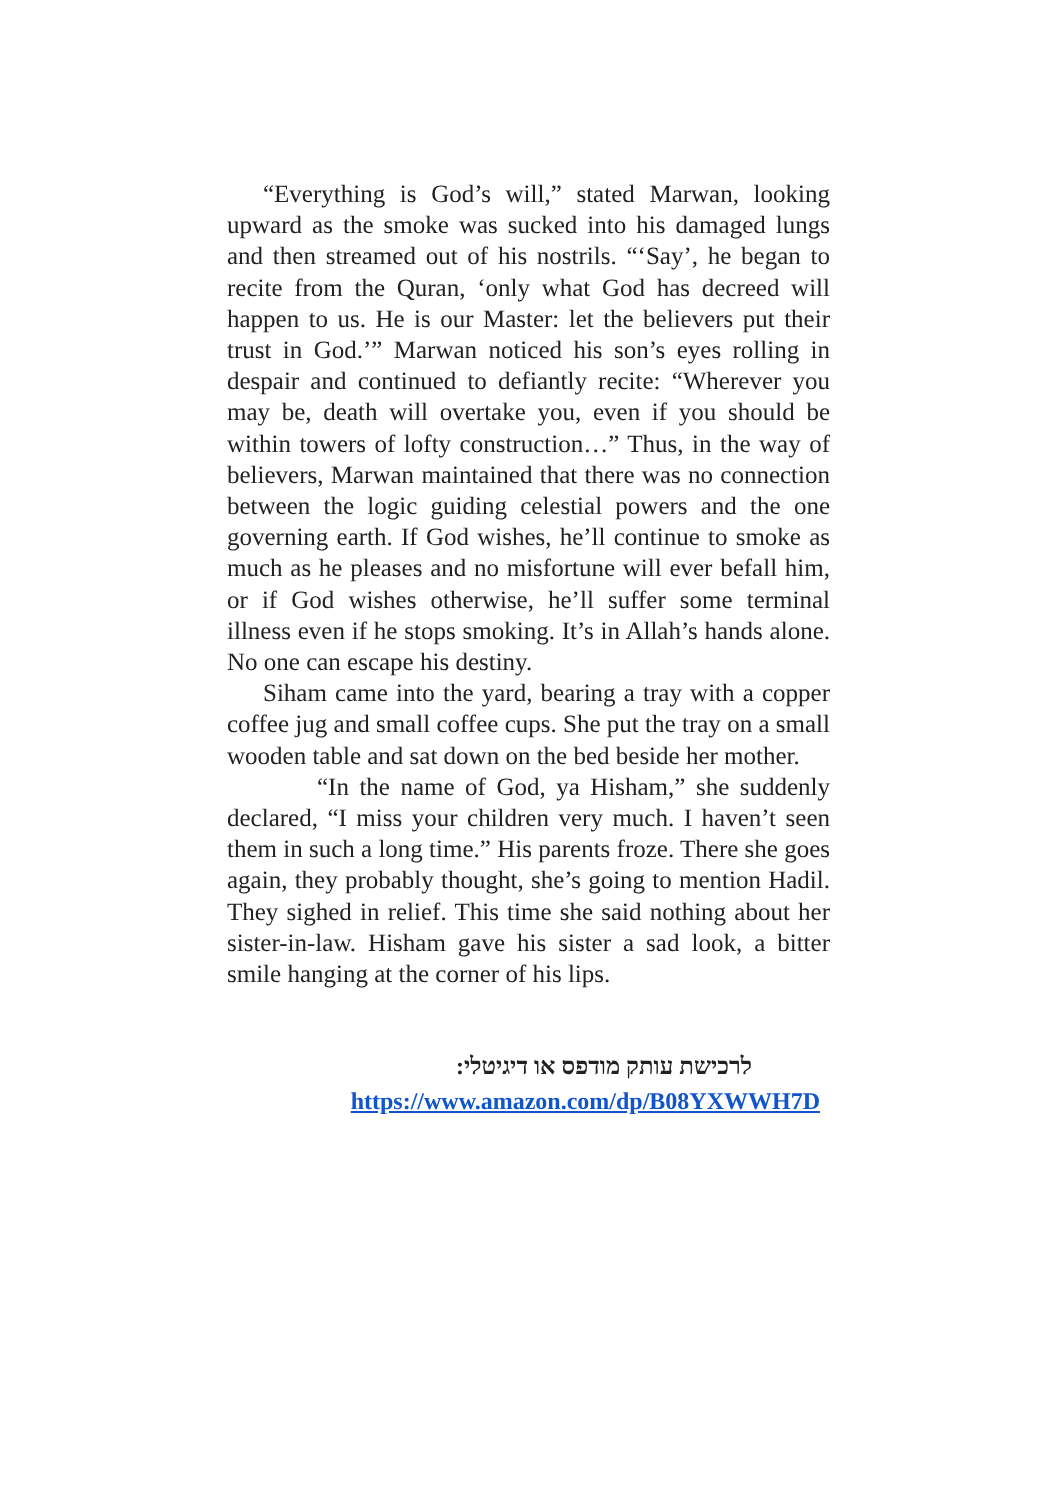“Everything is God’s will,” stated Marwan, looking upward as the smoke was sucked into his damaged lungs and then streamed out of his nostrils. “‘Say’, he began to recite from the Quran, ‘only what God has decreed will happen to us. He is our Master: let the believers put their trust in God.’” Marwan noticed his son’s eyes rolling in despair and continued to defiantly recite: “Wherever you may be, death will overtake you, even if you should be within towers of lofty construction…” Thus, in the way of believers, Marwan maintained that there was no connection between the logic guiding celestial powers and the one governing earth. If God wishes, he’ll continue to smoke as much as he pleases and no misfortune will ever befall him, or if God wishes otherwise, he’ll suffer some terminal illness even if he stops smoking. It’s in Allah’s hands alone. No one can escape his destiny.
Siham came into the yard, bearing a tray with a copper coffee jug and small coffee cups. She put the tray on a small wooden table and sat down on the bed beside her mother.
“In the name of God, ya Hisham,” she suddenly declared, “I miss your children very much. I haven’t seen them in such a long time.” His parents froze. There she goes again, they probably thought, she’s going to mention Hadil. They sighed in relief. This time she said nothing about her sister-in-law. Hisham gave his sister a sad look, a bitter smile hanging at the corner of his lips.
לרכישת עותק מודפס או דיגיטלי:
https://www.amazon.com/dp/B08YXWWH7D